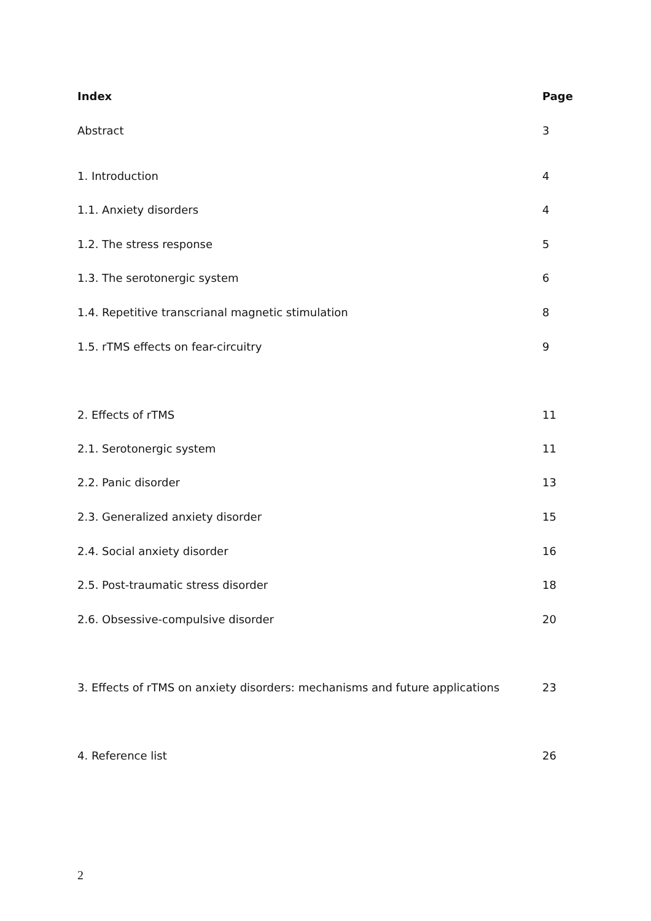Index Page
Abstract 3
1. Introduction 4
1.1. Anxiety disorders 4
1.2. The stress response 5
1.3. The serotonergic system 6
1.4. Repetitive transcrianal magnetic stimulation 8
1.5. rTMS effects on fear-circuitry 9
2. Effects of rTMS 11
2.1. Serotonergic system 11
2.2. Panic disorder 13
2.3. Generalized anxiety disorder 15
2.4. Social anxiety disorder 16
2.5. Post-traumatic stress disorder 18
2.6. Obsessive-compulsive disorder 20
3. Effects of rTMS on anxiety disorders: mechanisms and future applications 23
4. Reference list 26
2